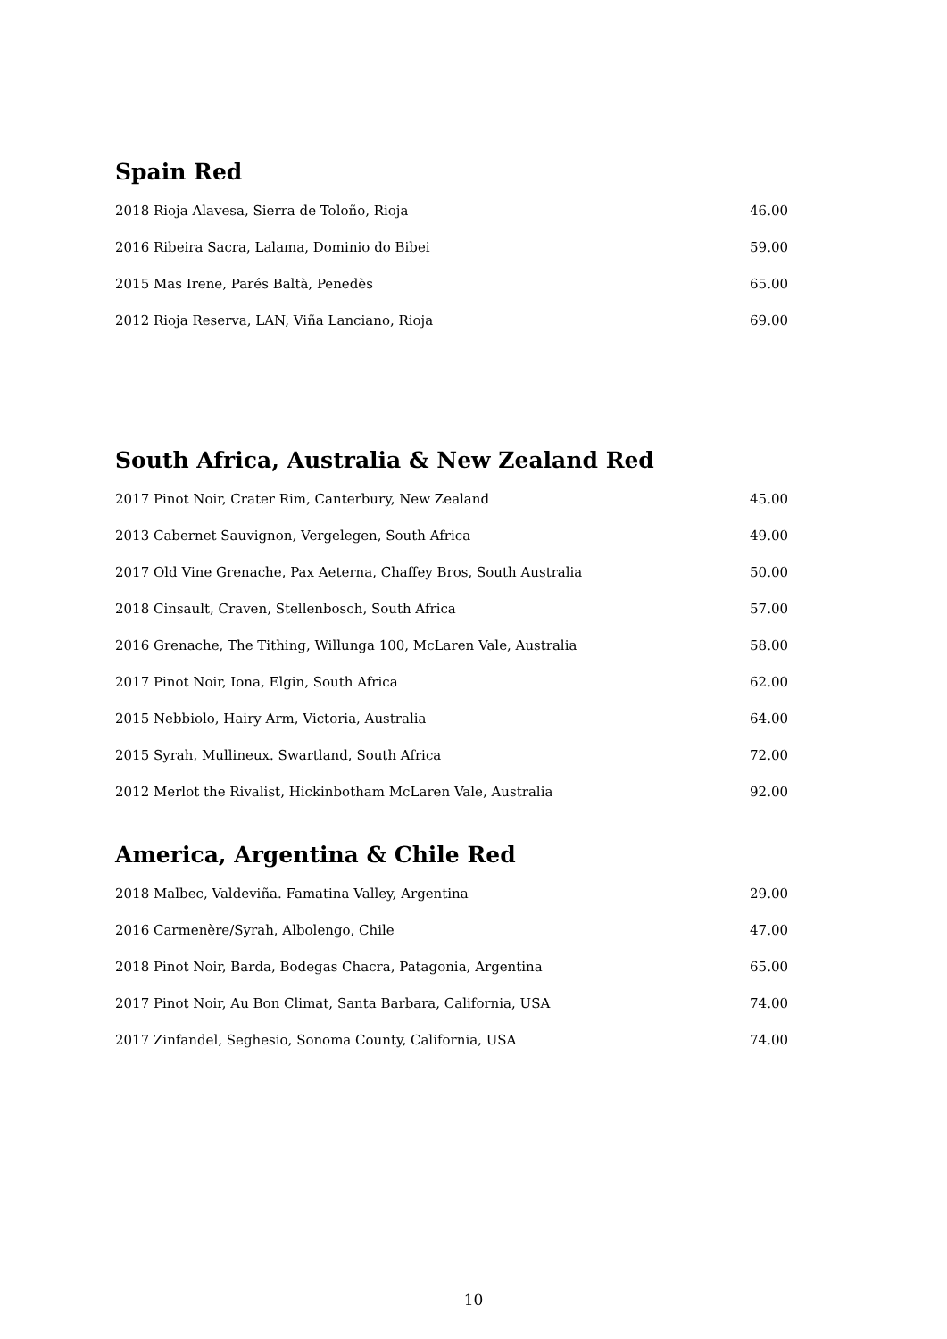Spain Red
| 2018 Rioja Alavesa, Sierra de Toloño, Rioja | 46.00 |
| 2016 Ribeira Sacra, Lalama, Dominio do Bibei | 59.00 |
| 2015 Mas Irene, Parés Baltà, Penedès | 65.00 |
| 2012 Rioja Reserva, LAN, Viña Lanciano, Rioja | 69.00 |
South Africa, Australia & New Zealand Red
| 2017 Pinot Noir, Crater Rim, Canterbury, New Zealand | 45.00 |
| 2013 Cabernet Sauvignon, Vergelegen, South Africa | 49.00 |
| 2017 Old Vine Grenache, Pax Aeterna, Chaffey Bros, South Australia | 50.00 |
| 2018 Cinsault, Craven, Stellenbosch, South Africa | 57.00 |
| 2016 Grenache, The Tithing, Willunga 100, McLaren Vale, Australia | 58.00 |
| 2017 Pinot Noir, Iona, Elgin, South Africa | 62.00 |
| 2015 Nebbiolo, Hairy Arm, Victoria, Australia | 64.00 |
| 2015 Syrah, Mullineux. Swartland, South Africa | 72.00 |
| 2012 Merlot the Rivalist, Hickinbotham McLaren Vale, Australia | 92.00 |
America, Argentina & Chile Red
| 2018 Malbec, Valdeviña. Famatina Valley, Argentina | 29.00 |
| 2016 Carmenère/Syrah, Albolengo, Chile | 47.00 |
| 2018 Pinot Noir, Barda, Bodegas Chacra, Patagonia, Argentina | 65.00 |
| 2017 Pinot Noir, Au Bon Climat, Santa Barbara, California, USA | 74.00 |
| 2017 Zinfandel, Seghesio, Sonoma County, California, USA | 74.00 |
10